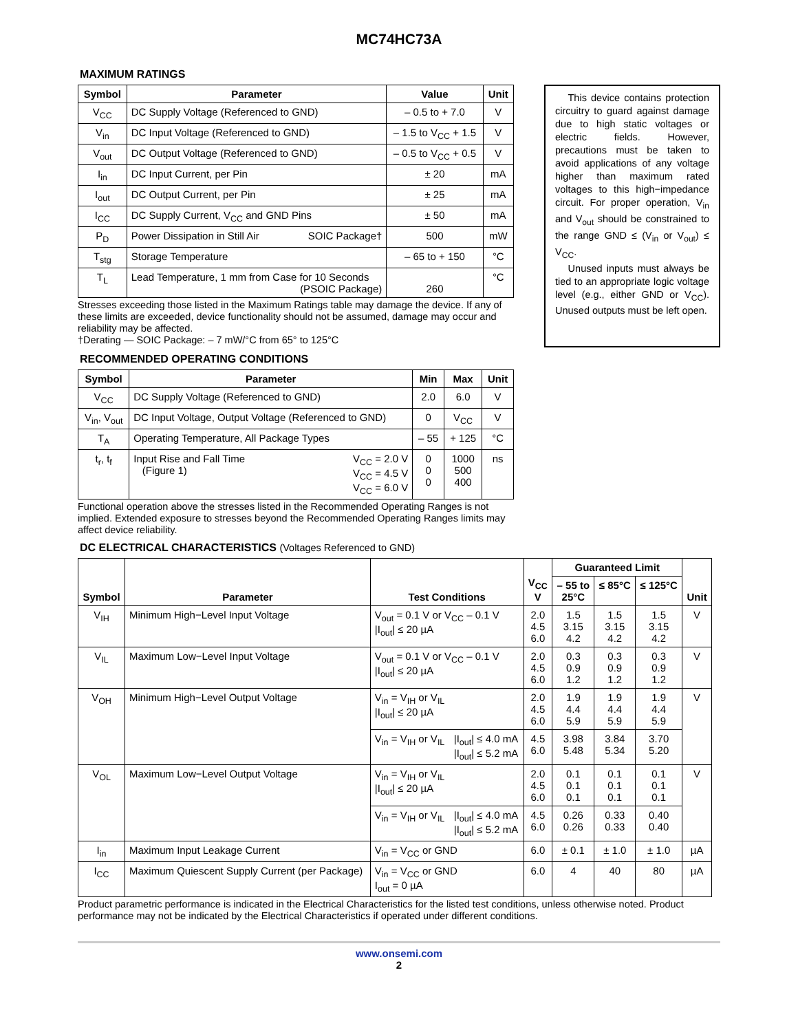MC74HC73A
MAXIMUM RATINGS
| Symbol | Parameter | Value | Unit |
| --- | --- | --- | --- |
| V<sub>CC</sub> | DC Supply Voltage (Referenced to GND) | – 0.5 to + 7.0 | V |
| V<sub>in</sub> | DC Input Voltage (Referenced to GND) | – 1.5 to V<sub>CC</sub> + 1.5 | V |
| V<sub>out</sub> | DC Output Voltage (Referenced to GND) | – 0.5 to V<sub>CC</sub> + 0.5 | V |
| I<sub>in</sub> | DC Input Current, per Pin | ± 20 | mA |
| I<sub>out</sub> | DC Output Current, per Pin | ± 25 | mA |
| I<sub>CC</sub> | DC Supply Current, V<sub>CC</sub> and GND Pins | ± 50 | mA |
| P<sub>D</sub> | Power Dissipation in Still Air SOIC Package† | 500 | mW |
| T<sub>stg</sub> | Storage Temperature | – 65 to + 150 | °C |
| T<sub>L</sub> | Lead Temperature, 1 mm from Case for 10 Seconds (PSOIC Package) | 260 | °C |
Stresses exceeding those listed in the Maximum Ratings table may damage the device. If any of these limits are exceeded, device functionality should not be assumed, damage may occur and reliability may be affected.
†Derating — SOIC Package: – 7 mW/°C from 65° to 125°C
This device contains protection circuitry to guard against damage due to high static voltages or electric fields. However, precautions must be taken to avoid applications of any voltage higher than maximum rated voltages to this high−impedance circuit. For proper operation, V<sub>in</sub> and V<sub>out</sub> should be constrained to the range GND ≤ (V<sub>in</sub> or V<sub>out</sub>) ≤ V<sub>CC</sub>.
Unused inputs must always be tied to an appropriate logic voltage level (e.g., either GND or V<sub>CC</sub>). Unused outputs must be left open.
RECOMMENDED OPERATING CONDITIONS
| Symbol | Parameter | | Min | Max | Unit |
| --- | --- | --- | --- | --- | --- |
| V<sub>CC</sub> | DC Supply Voltage (Referenced to GND) | | 2.0 | 6.0 | V |
| V<sub>in</sub>, V<sub>out</sub> | DC Input Voltage, Output Voltage (Referenced to GND) | | 0 | V<sub>CC</sub> | V |
| T<sub>A</sub> | Operating Temperature, All Package Types | | – 55 | + 125 | °C |
| t<sub>r</sub>, t<sub>f</sub> | Input Rise and Fall Time (Figure 1) | V<sub>CC</sub> = 2.0 V V<sub>CC</sub> = 4.5 V V<sub>CC</sub> = 6.0 V | 0 0 0 | 1000 500 400 | ns |
Functional operation above the stresses listed in the Recommended Operating Ranges is not implied. Extended exposure to stresses beyond the Recommended Operating Ranges limits may affect device reliability.
DC ELECTRICAL CHARACTERISTICS (Voltages Referenced to GND)
| Symbol | Parameter | Test Conditions | | V<sub>CC</sub> V | Guaranteed Limit | | | Unit |
| --- | --- | --- | --- | --- | --- | --- | --- | --- |
| | | | | | – 55 to 25°C | ≤ 85°C | ≤ 125°C | |
| V<sub>IH</sub> | Minimum High−Level Input Voltage | V<sub>out</sub> = 0.1 V or V<sub>CC</sub> – 0.1 V /I<sub>out</sub>/ ≤ 20 µA | | 2.0 4.5 6.0 | 1.5 3.15 4.2 | 1.5 3.15 4.2 | 1.5 3.15 4.2 | V |
| V<sub>IL</sub> | Maximum Low−Level Input Voltage | V<sub>out</sub> = 0.1 V or V<sub>CC</sub> – 0.1 V /I<sub>out</sub>/ ≤ 20 µA | | 2.0 4.5 6.0 | 0.3 0.9 1.2 | 0.3 0.9 1.2 | 0.3 0.9 1.2 | V |
| V<sub>OH</sub> | Minimum High−Level Output Voltage | V<sub>in</sub> = V<sub>IH</sub> or V<sub>IL</sub> /I<sub>out</sub>/ ≤ 20 µA | | 2.0 4.5 6.0 | 1.9 4.4 5.9 | 1.9 4.4 5.9 | 1.9 4.4 5.9 | V |
| | | V<sub>in</sub> = V<sub>IH</sub> or V<sub>IL</sub> | /I<sub>out</sub>/ ≤ 4.0 mA /I<sub>out</sub>/ ≤ 5.2 mA | 4.5 6.0 | 3.98 5.48 | 3.84 5.34 | 3.70 5.20 | |
| V<sub>OL</sub> | Maximum Low−Level Output Voltage | V<sub>in</sub> = V<sub>IH</sub> or V<sub>IL</sub> /I<sub>out</sub>/ ≤ 20 µA | | 2.0 4.5 6.0 | 0.1 0.1 0.1 | 0.1 0.1 0.1 | 0.1 0.1 0.1 | V |
| | | V<sub>in</sub> = V<sub>IH</sub> or V<sub>IL</sub> | /I<sub>out</sub>/ ≤ 4.0 mA /I<sub>out</sub>/ ≤ 5.2 mA | 4.5 6.0 | 0.26 0.26 | 0.33 0.33 | 0.40 0.40 | |
| I<sub>in</sub> | Maximum Input Leakage Current | V<sub>in</sub> = V<sub>CC</sub> or GND | | 6.0 | ± 0.1 | ± 1.0 | ± 1.0 | µA |
| I<sub>CC</sub> | Maximum Quiescent Supply Current (per Package) | V<sub>in</sub> = V<sub>CC</sub> or GND I<sub>out</sub> = 0 µA | | 6.0 | 4 | 40 | 80 | µA |
Product parametric performance is indicated in the Electrical Characteristics for the listed test conditions, unless otherwise noted. Product performance may not be indicated by the Electrical Characteristics if operated under different conditions.
www.onsemi.com
2